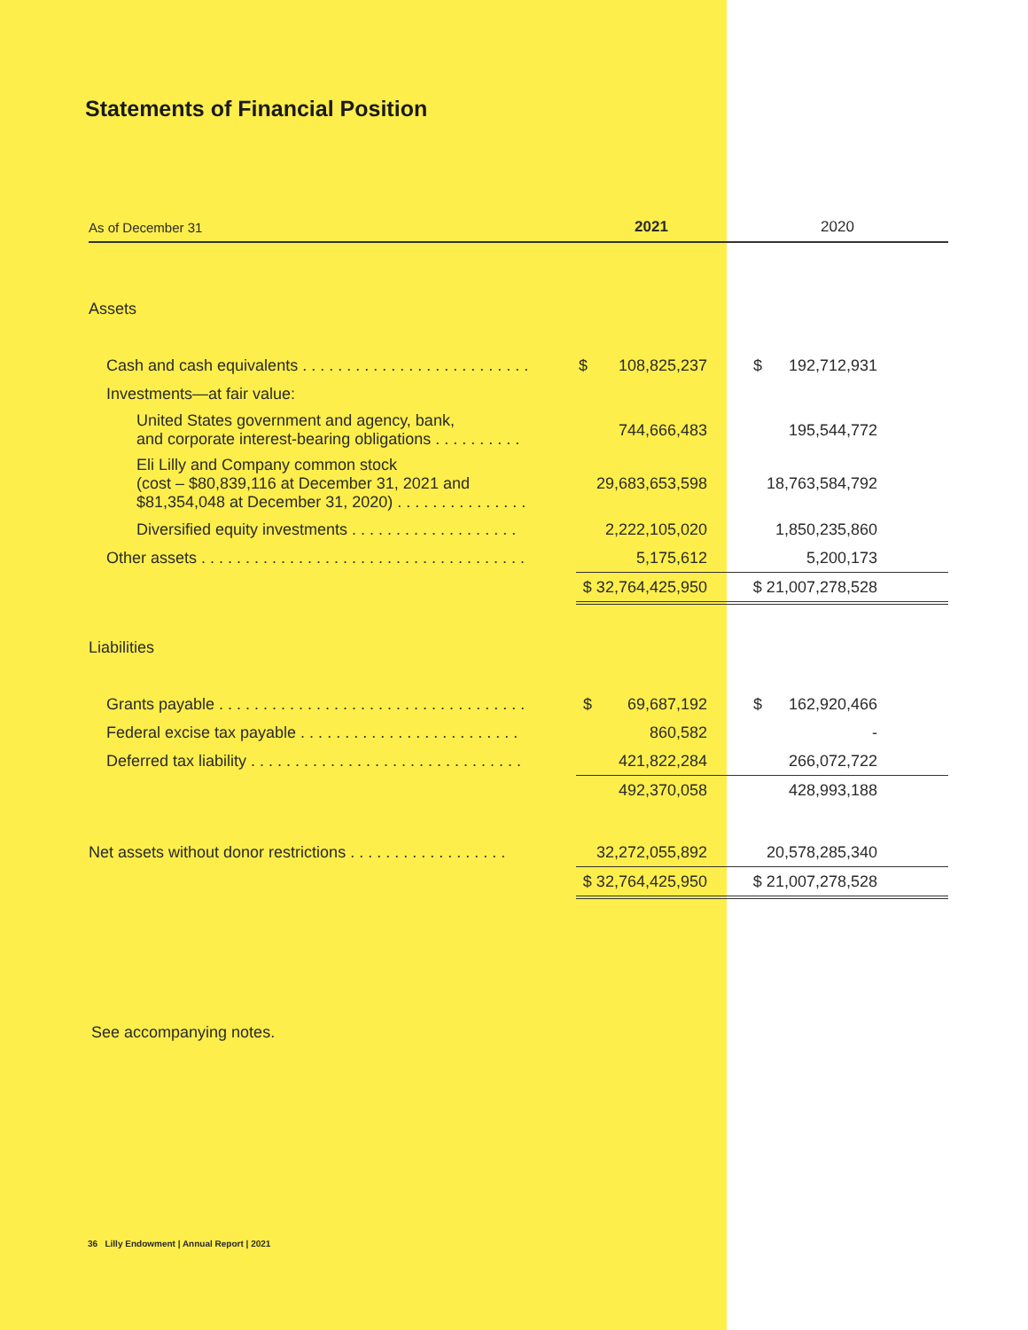Statements of Financial Position
| As of December 31 | 2021 | 2020 |
| --- | --- | --- |
| Assets | | |
| Cash and cash equivalents . . . . . . . . . . . . . . . . . . . . . . . . . . | $ 108,825,237 | $ 192,712,931 |
| Investments—at fair value: | | |
| United States government and agency, bank, and corporate interest-bearing obligations . . . . . . . . . . | 744,666,483 | 195,544,772 |
| Eli Lilly and Company common stock (cost – $80,839,116 at December 31, 2021 and $81,354,048 at December 31, 2020) . . . . . . . . . . . . . . . | 29,683,653,598 | 18,763,584,792 |
| Diversified equity investments . . . . . . . . . . . . . . . . . . . | 2,222,105,020 | 1,850,235,860 |
| Other assets . . . . . . . . . . . . . . . . . . . . . . . . . . . . . . . . . . . . . | 5,175,612 | 5,200,173 |
| | $ 32,764,425,950 | $ 21,007,278,528 |
| Liabilities | | |
| Grants payable . . . . . . . . . . . . . . . . . . . . . . . . . . . . . . . . . . . | $ 69,687,192 | $ 162,920,466 |
| Federal excise tax payable . . . . . . . . . . . . . . . . . . . . . . . . . | 860,582 | - |
| Deferred tax liability . . . . . . . . . . . . . . . . . . . . . . . . . . . . . . . | 421,822,284 | 266,072,722 |
| | 492,370,058 | 428,993,188 |
| Net assets without donor restrictions . . . . . . . . . . . . . . . . . . | 32,272,055,892 | 20,578,285,340 |
| | $ 32,764,425,950 | $ 21,007,278,528 |
See accompanying notes.
36 Lilly Endowment | Annual Report | 2021